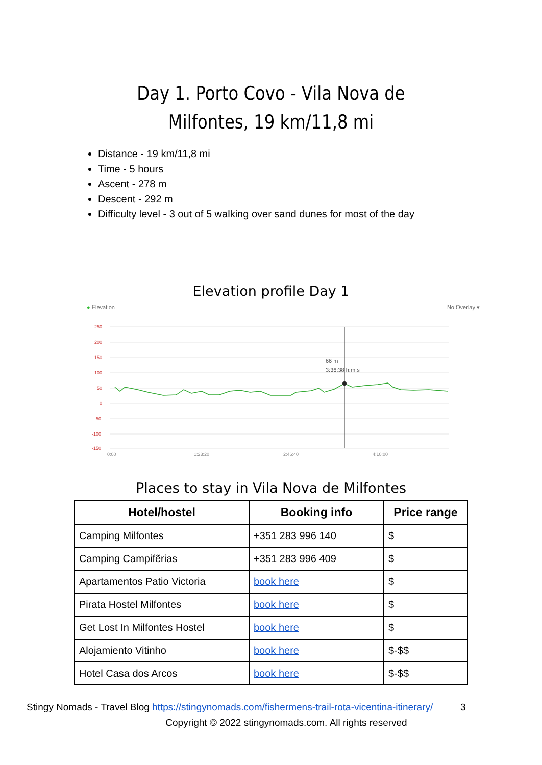Day 1. Porto Covo - Vila Nova de Milfontes, 19 km/11,8 mi
Distance - 19 km/11,8 mi
Time - 5 hours
Ascent - 278 m
Descent - 292 m
Difficulty level - 3 out of 5 walking over sand dunes for most of the day
Elevation profile Day 1
● Elevation No Overlay ▾
250
200
150
100
50
0
-50
-100
-150
0:00
1:23:20
2:46:40
4:10:00
66 m
3:36:38 h:m:s
Places to stay in Vila Nova de Milfontes
| Hotel/hostel | Booking info | Price range |
| --- | --- | --- |
| Camping Milfontes | +351 283 996 140 | $ |
| Camping Campifẽrias | +351 283 996 409 | $ |
| Apartamentos Patio Victoria | book here | $ |
| Pirata Hostel Milfontes | book here | $ |
| Get Lost In Milfontes Hostel | book here | $ |
| Alojamiento Vitinho | book here | $-$$ |
| Hotel Casa dos Arcos | book here | $-$$ |
Stingy Nomads - Travel Blog https://stingynomads.com/fishermens-trail-rota-vicentina-itinerary/ 3
Copyright © 2022 stingynomads.com. All rights reserved